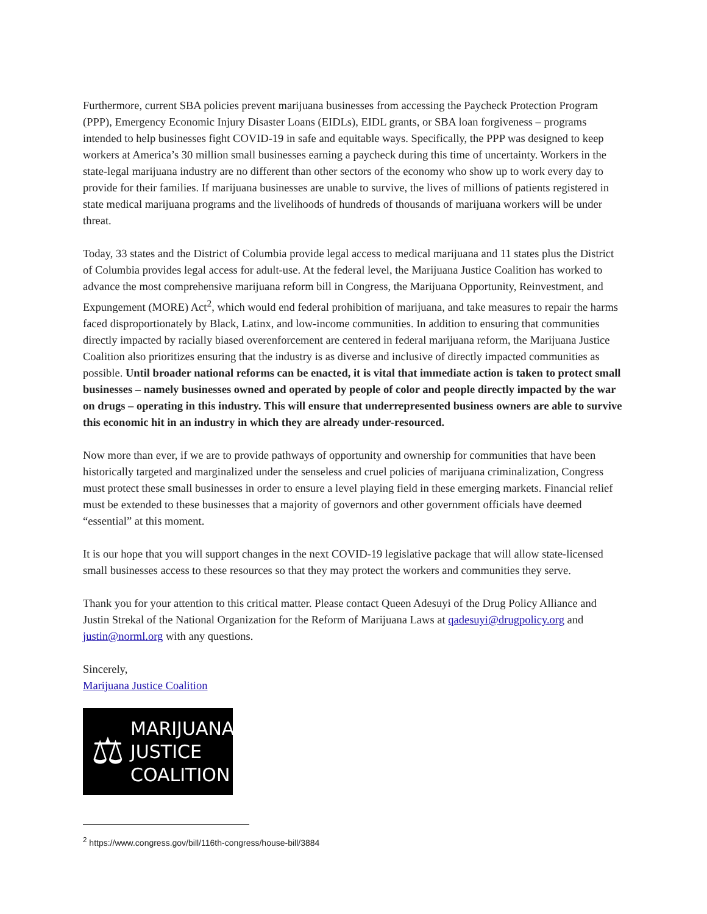Furthermore, current SBA policies prevent marijuana businesses from accessing the Paycheck Protection Program (PPP), Emergency Economic Injury Disaster Loans (EIDLs), EIDL grants, or SBA loan forgiveness – programs intended to help businesses fight COVID-19 in safe and equitable ways. Specifically, the PPP was designed to keep workers at America’s 30 million small businesses earning a paycheck during this time of uncertainty. Workers in the state-legal marijuana industry are no different than other sectors of the economy who show up to work every day to provide for their families. If marijuana businesses are unable to survive, the lives of millions of patients registered in state medical marijuana programs and the livelihoods of hundreds of thousands of marijuana workers will be under threat.
Today, 33 states and the District of Columbia provide legal access to medical marijuana and 11 states plus the District of Columbia provides legal access for adult-use. At the federal level, the Marijuana Justice Coalition has worked to advance the most comprehensive marijuana reform bill in Congress, the Marijuana Opportunity, Reinvestment, and Expungement (MORE) Act<sup>2</sup>, which would end federal prohibition of marijuana, and take measures to repair the harms faced disproportionately by Black, Latinx, and low-income communities. In addition to ensuring that communities directly impacted by racially biased overenforcement are centered in federal marijuana reform, the Marijuana Justice Coalition also prioritizes ensuring that the industry is as diverse and inclusive of directly impacted communities as possible. Until broader national reforms can be enacted, it is vital that immediate action is taken to protect small businesses – namely businesses owned and operated by people of color and people directly impacted by the war on drugs – operating in this industry. This will ensure that underrepresented business owners are able to survive this economic hit in an industry in which they are already under-resourced.
Now more than ever, if we are to provide pathways of opportunity and ownership for communities that have been historically targeted and marginalized under the senseless and cruel policies of marijuana criminalization, Congress must protect these small businesses in order to ensure a level playing field in these emerging markets. Financial relief must be extended to these businesses that a majority of governors and other government officials have deemed “essential” at this moment.
It is our hope that you will support changes in the next COVID-19 legislative package that will allow state-licensed small businesses access to these resources so that they may protect the workers and communities they serve.
Thank you for your attention to this critical matter. Please contact Queen Adesuyi of the Drug Policy Alliance and Justin Strekal of the National Organization for the Reform of Marijuana Laws at qadesuyi@drugpolicy.org and justin@norml.org with any questions.
Sincerely,
Marijuana Justice Coalition
⚖
MARIJUANA
JUSTICE
COALITION
<sup>2</sup> https://www.congress.gov/bill/116th-congress/house-bill/3884